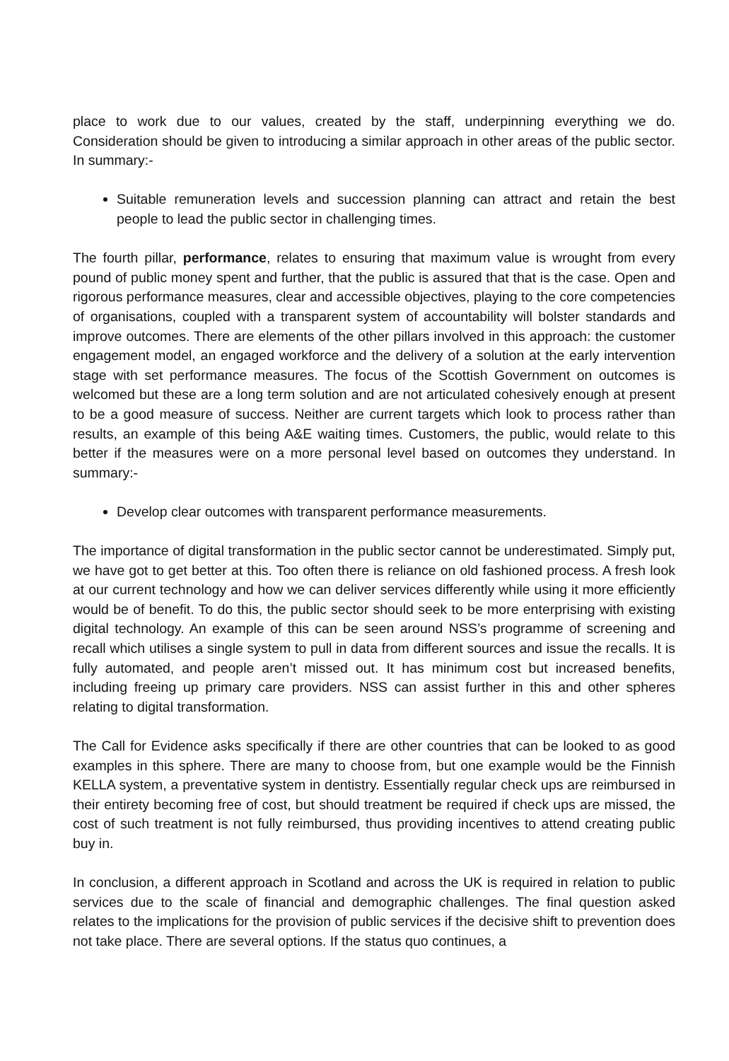place to work due to our values, created by the staff, underpinning everything we do. Consideration should be given to introducing a similar approach in other areas of the public sector. In summary:-
Suitable remuneration levels and succession planning can attract and retain the best people to lead the public sector in challenging times.
The fourth pillar, performance, relates to ensuring that maximum value is wrought from every pound of public money spent and further, that the public is assured that that is the case. Open and rigorous performance measures, clear and accessible objectives, playing to the core competencies of organisations, coupled with a transparent system of accountability will bolster standards and improve outcomes. There are elements of the other pillars involved in this approach: the customer engagement model, an engaged workforce and the delivery of a solution at the early intervention stage with set performance measures. The focus of the Scottish Government on outcomes is welcomed but these are a long term solution and are not articulated cohesively enough at present to be a good measure of success. Neither are current targets which look to process rather than results, an example of this being A&E waiting times. Customers, the public, would relate to this better if the measures were on a more personal level based on outcomes they understand. In summary:-
Develop clear outcomes with transparent performance measurements.
The importance of digital transformation in the public sector cannot be underestimated. Simply put, we have got to get better at this. Too often there is reliance on old fashioned process. A fresh look at our current technology and how we can deliver services differently while using it more efficiently would be of benefit. To do this, the public sector should seek to be more enterprising with existing digital technology. An example of this can be seen around NSS’s programme of screening and recall which utilises a single system to pull in data from different sources and issue the recalls. It is fully automated, and people aren’t missed out. It has minimum cost but increased benefits, including freeing up primary care providers. NSS can assist further in this and other spheres relating to digital transformation.
The Call for Evidence asks specifically if there are other countries that can be looked to as good examples in this sphere. There are many to choose from, but one example would be the Finnish KELLA system, a preventative system in dentistry. Essentially regular check ups are reimbursed in their entirety becoming free of cost, but should treatment be required if check ups are missed, the cost of such treatment is not fully reimbursed, thus providing incentives to attend creating public buy in.
In conclusion, a different approach in Scotland and across the UK is required in relation to public services due to the scale of financial and demographic challenges. The final question asked relates to the implications for the provision of public services if the decisive shift to prevention does not take place. There are several options. If the status quo continues, a